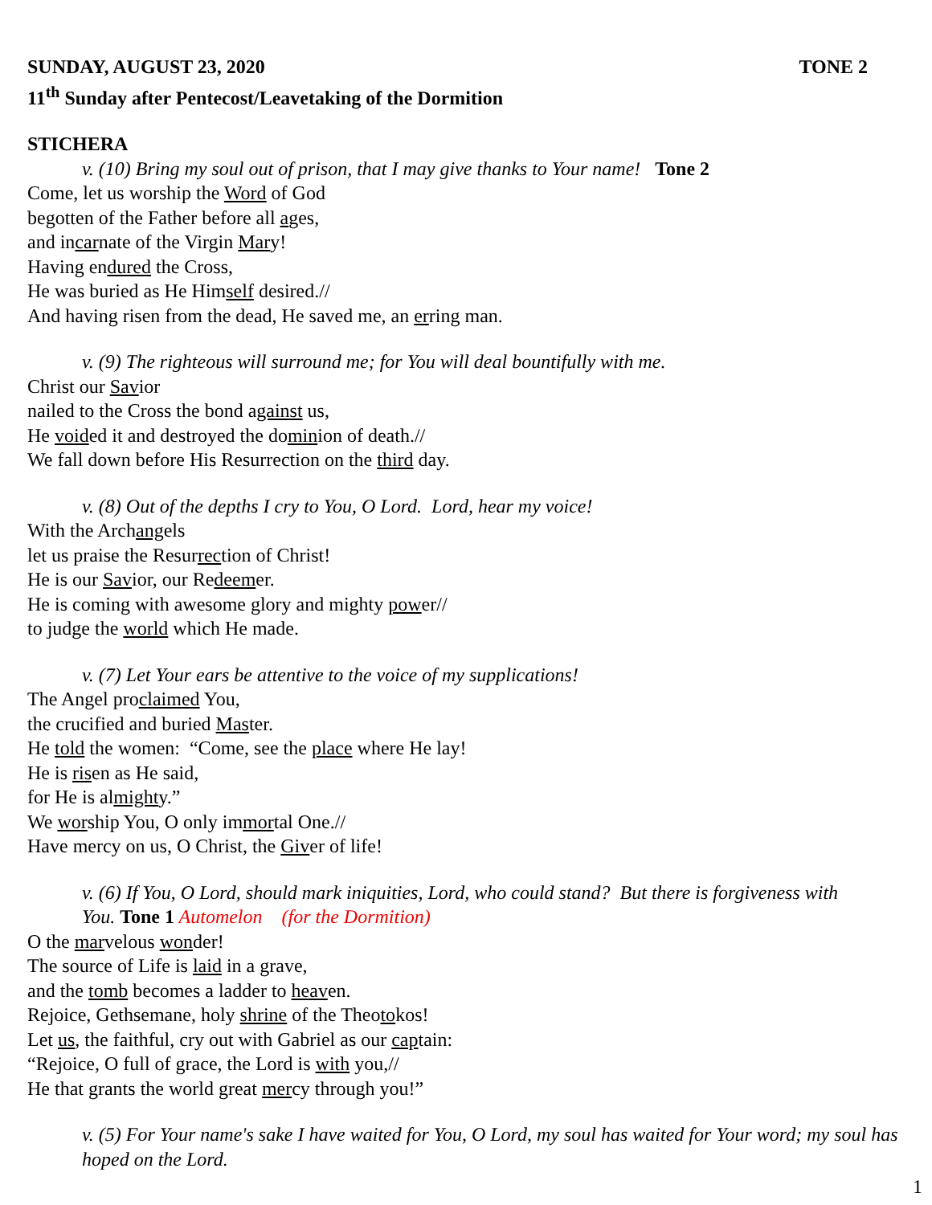SUNDAY, AUGUST 23, 2020 TONE 2
11<sup>th</sup> Sunday after Pentecost/Leavetaking of the Dormition
STICHERA
v. (10) Bring my soul out of prison, that I may give thanks to Your name! Tone 2
Come, let us worship the Word of God
begotten of the Father before all ages,
and incarnate of the Virgin Mary!
Having endured the Cross,
He was buried as He Himself desired.//
And having risen from the dead, He saved me, an erring man.
v. (9) The righteous will surround me; for You will deal bountifully with me.
Christ our Savior
nailed to the Cross the bond against us,
He voided it and destroyed the dominion of death.//
We fall down before His Resurrection on the third day.
v. (8) Out of the depths I cry to You, O Lord. Lord, hear my voice!
With the Archangels
let us praise the Resurrection of Christ!
He is our Savior, our Redeemer.
He is coming with awesome glory and mighty power//
to judge the world which He made.
v. (7) Let Your ears be attentive to the voice of my supplications!
The Angel proclaimed You,
the crucified and buried Master.
He told the women: “Come, see the place where He lay!
He is risen as He said,
for He is almighty.”
We worship You, O only immortal One.//
Have mercy on us, O Christ, the Giver of life!
v. (6) If You, O Lord, should mark iniquities, Lord, who could stand? But there is forgiveness with
You. Tone 1 Automelon (for the Dormition)
O the marvelous wonder!
The source of Life is laid in a grave,
and the tomb becomes a ladder to heaven.
Rejoice, Gethsemane, holy shrine of the Theotokos!
Let us, the faithful, cry out with Gabriel as our captain:
“Rejoice, O full of grace, the Lord is with you,//
He that grants the world great mercy through you!”
v. (5) For Your name's sake I have waited for You, O Lord, my soul has waited for Your word; my soul has hoped on the Lord.
1